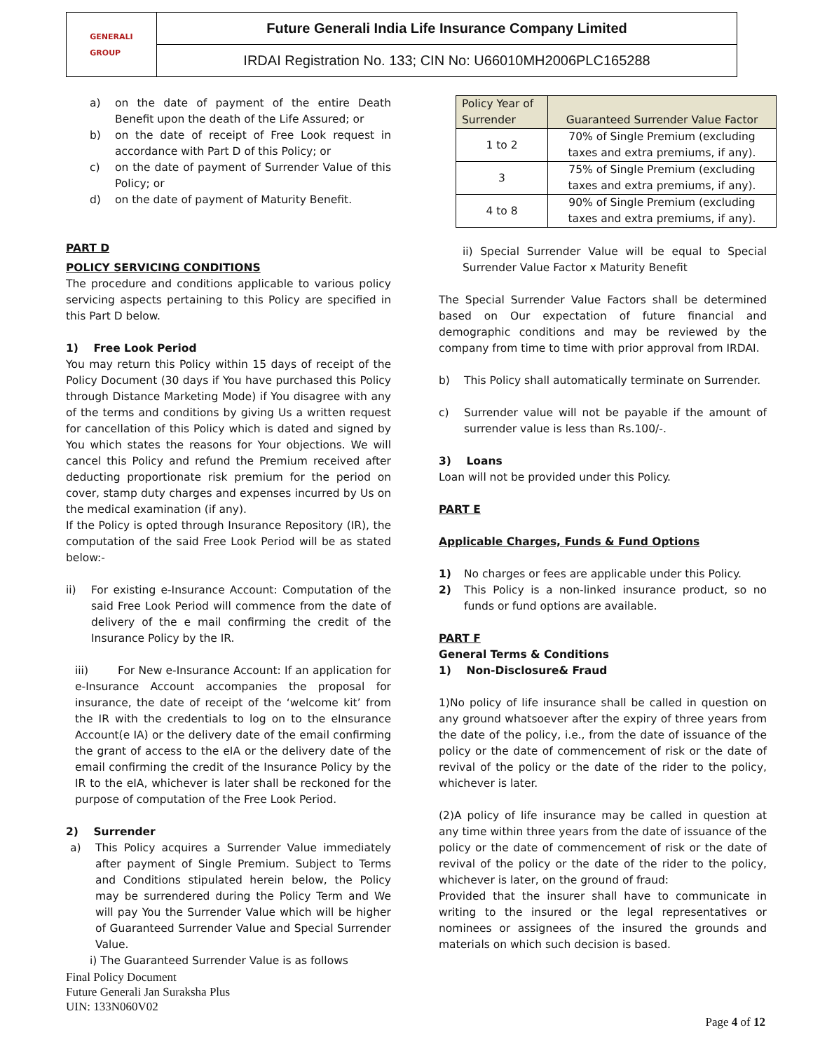GENERALI
GROUP
Future Generali India Life Insurance Company Limited
IRDAI Registration No. 133; CIN No: U66010MH2006PLC165288
a) on the date of payment of the entire Death Benefit upon the death of the Life Assured; or
b) on the date of receipt of Free Look request in accordance with Part D of this Policy; or
c) on the date of payment of Surrender Value of this Policy; or
d) on the date of payment of Maturity Benefit.
PART D
POLICY SERVICING CONDITIONS
The procedure and conditions applicable to various policy servicing aspects pertaining to this Policy are specified in this Part D below.
1) Free Look Period
You may return this Policy within 15 days of receipt of the Policy Document (30 days if You have purchased this Policy through Distance Marketing Mode) if You disagree with any of the terms and conditions by giving Us a written request for cancellation of this Policy which is dated and signed by You which states the reasons for Your objections. We will cancel this Policy and refund the Premium received after deducting proportionate risk premium for the period on cover, stamp duty charges and expenses incurred by Us on the medical examination (if any).
If the Policy is opted through Insurance Repository (IR), the computation of the said Free Look Period will be as stated below:-
ii) For existing e-Insurance Account: Computation of the said Free Look Period will commence from the date of delivery of the e mail confirming the credit of the Insurance Policy by the IR.
iii) For New e-Insurance Account: If an application for e-Insurance Account accompanies the proposal for insurance, the date of receipt of the ‘welcome kit’ from the IR with the credentials to log on to the eInsurance Account(e IA) or the delivery date of the email confirming the grant of access to the eIA or the delivery date of the email confirming the credit of the Insurance Policy by the IR to the eIA, whichever is later shall be reckoned for the purpose of computation of the Free Look Period.
2) Surrender
a) This Policy acquires a Surrender Value immediately after payment of Single Premium. Subject to Terms and Conditions stipulated herein below, the Policy may be surrendered during the Policy Term and We will pay You the Surrender Value which will be higher of Guaranteed Surrender Value and Special Surrender Value.
i) The Guaranteed Surrender Value is as follows
| Policy Year of Surrender | Guaranteed Surrender Value Factor |
| --- | --- |
| 1 to 2 | 70% of Single Premium (excluding taxes and extra premiums, if any). |
| 3 | 75% of Single Premium (excluding taxes and extra premiums, if any). |
| 4 to 8 | 90% of Single Premium (excluding taxes and extra premiums, if any). |
ii) Special Surrender Value will be equal to Special Surrender Value Factor x Maturity Benefit
The Special Surrender Value Factors shall be determined based on Our expectation of future financial and demographic conditions and may be reviewed by the company from time to time with prior approval from IRDAI.
b) This Policy shall automatically terminate on Surrender.
c) Surrender value will not be payable if the amount of surrender value is less than Rs.100/-.
3) Loans
Loan will not be provided under this Policy.
PART E
Applicable Charges, Funds & Fund Options
1) No charges or fees are applicable under this Policy.
2) This Policy is a non-linked insurance product, so no funds or fund options are available.
PART F
General Terms & Conditions
1) Non-Disclosure& Fraud
1)No policy of life insurance shall be called in question on any ground whatsoever after the expiry of three years from the date of the policy, i.e., from the date of issuance of the policy or the date of commencement of risk or the date of revival of the policy or the date of the rider to the policy, whichever is later.
(2)A policy of life insurance may be called in question at any time within three years from the date of issuance of the policy or the date of commencement of risk or the date of revival of the policy or the date of the rider to the policy, whichever is later, on the ground of fraud:
Provided that the insurer shall have to communicate in writing to the insured or the legal representatives or nominees or assignees of the insured the grounds and materials on which such decision is based.
Final Policy Document
Future Generali Jan Suraksha Plus
UIN: 133N060V02
Page 4 of 12